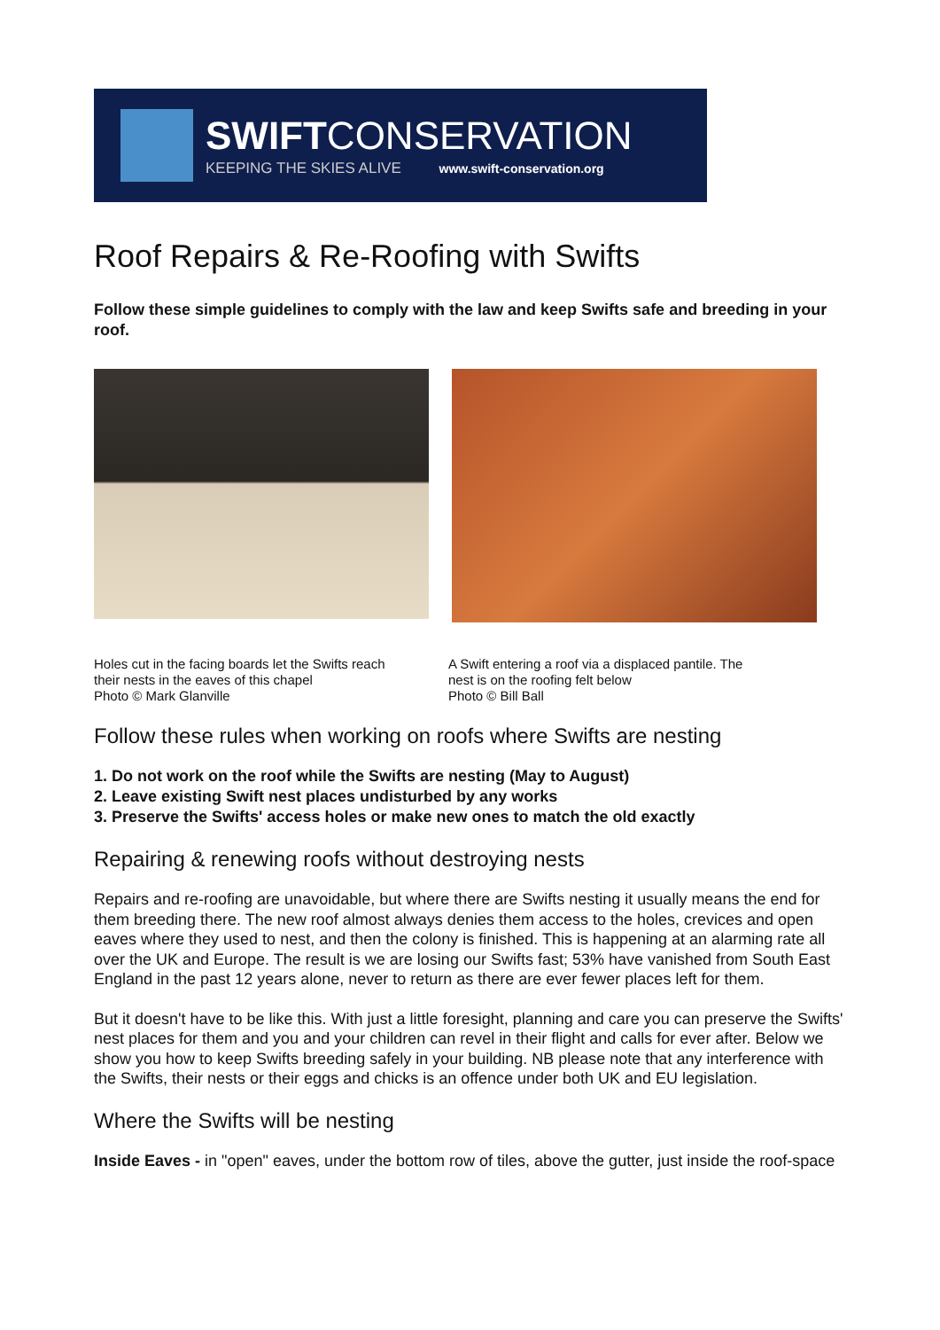SWIFTCONSERVATION
KEEPING THE SKIES ALIVE www.swift-conservation.org
Roof Repairs & Re-Roofing with Swifts
Follow these simple guidelines to comply with the law and keep Swifts safe and breeding in your roof.
Holes cut in the facing boards let the Swifts reach their nests in the eaves of this chapel
Photo © Mark Glanville
A Swift entering a roof via a displaced pantile. The nest is on the roofing felt below
Photo © Bill Ball
Follow these rules when working on roofs where Swifts are nesting
1. Do not work on the roof while the Swifts are nesting (May to August)
2. Leave existing Swift nest places undisturbed by any works
3. Preserve the Swifts' access holes or make new ones to match the old exactly
Repairing & renewing roofs without destroying nests
Repairs and re-roofing are unavoidable, but where there are Swifts nesting it usually means the end for them breeding there. The new roof almost always denies them access to the holes, crevices and open eaves where they used to nest, and then the colony is finished. This is happening at an alarming rate all over the UK and Europe. The result is we are losing our Swifts fast; 53% have vanished from South East England in the past 12 years alone, never to return as there are ever fewer places left for them.
But it doesn't have to be like this. With just a little foresight, planning and care you can preserve the Swifts' nest places for them and you and your children can revel in their flight and calls for ever after. Below we show you how to keep Swifts breeding safely in your building. NB please note that any interference with the Swifts, their nests or their eggs and chicks is an offence under both UK and EU legislation.
Where the Swifts will be nesting
Inside Eaves - in "open" eaves, under the bottom row of tiles, above the gutter, just inside the roof-space